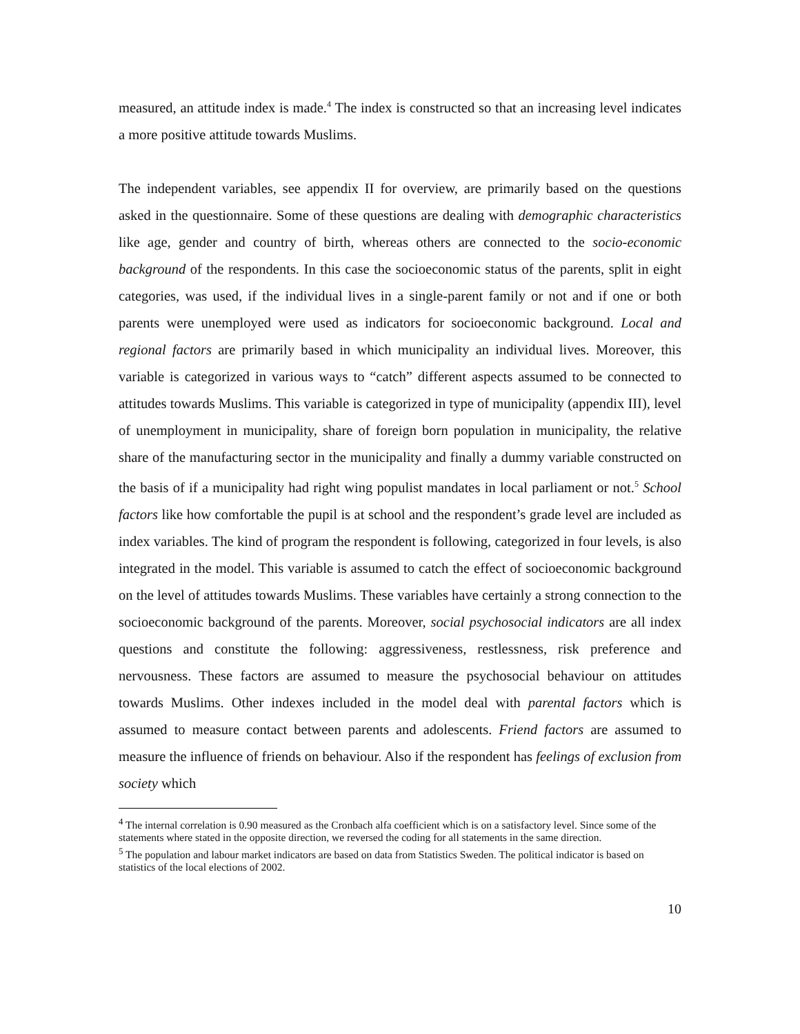measured, an attitude index is made.<sup>4</sup> The index is constructed so that an increasing level indicates a more positive attitude towards Muslims.
The independent variables, see appendix II for overview, are primarily based on the questions asked in the questionnaire. Some of these questions are dealing with demographic characteristics like age, gender and country of birth, whereas others are connected to the socio-economic background of the respondents. In this case the socioeconomic status of the parents, split in eight categories, was used, if the individual lives in a single-parent family or not and if one or both parents were unemployed were used as indicators for socioeconomic background. Local and regional factors are primarily based in which municipality an individual lives. Moreover, this variable is categorized in various ways to “catch” different aspects assumed to be connected to attitudes towards Muslims. This variable is categorized in type of municipality (appendix III), level of unemployment in municipality, share of foreign born population in municipality, the relative share of the manufacturing sector in the municipality and finally a dummy variable constructed on the basis of if a municipality had right wing populist mandates in local parliament or not.<sup>5</sup> School factors like how comfortable the pupil is at school and the respondent’s grade level are included as index variables. The kind of program the respondent is following, categorized in four levels, is also integrated in the model. This variable is assumed to catch the effect of socioeconomic background on the level of attitudes towards Muslims. These variables have certainly a strong connection to the socioeconomic background of the parents. Moreover, social psychosocial indicators are all index questions and constitute the following: aggressiveness, restlessness, risk preference and nervousness. These factors are assumed to measure the psychosocial behaviour on attitudes towards Muslims. Other indexes included in the model deal with parental factors which is assumed to measure contact between parents and adolescents. Friend factors are assumed to measure the influence of friends on behaviour. Also if the respondent has feelings of exclusion from society which
<sup>4</sup> The internal correlation is 0.90 measured as the Cronbach alfa coefficient which is on a satisfactory level. Since some of the statements where stated in the opposite direction, we reversed the coding for all statements in the same direction.
<sup>5</sup> The population and labour market indicators are based on data from Statistics Sweden. The political indicator is based on statistics of the local elections of 2002.
10